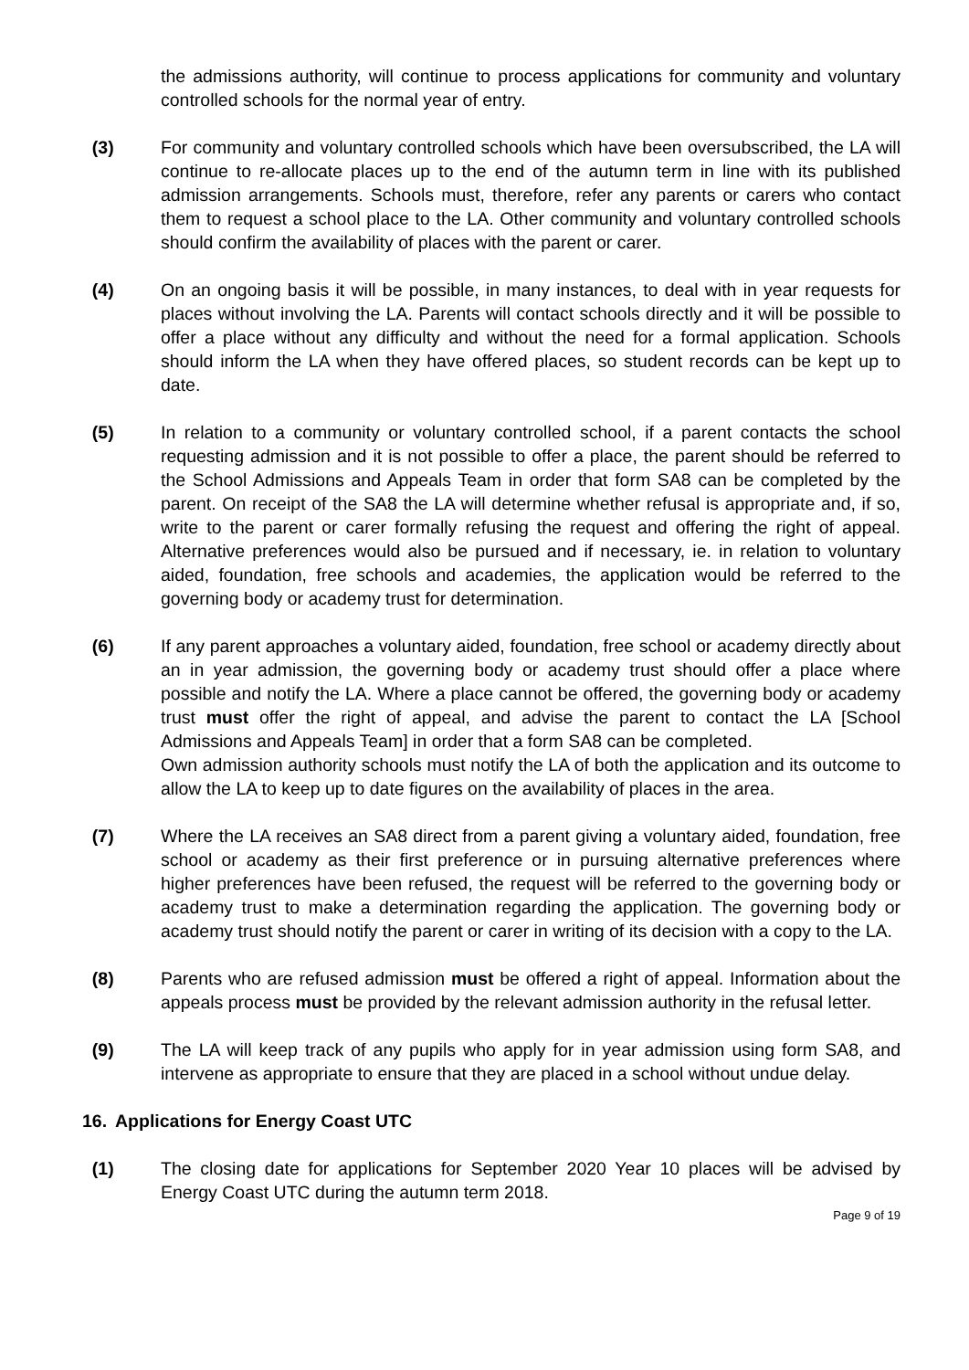the admissions authority, will continue to process applications for community and voluntary controlled schools for the normal year of entry.
(3) For community and voluntary controlled schools which have been oversubscribed, the LA will continue to re-allocate places up to the end of the autumn term in line with its published admission arrangements. Schools must, therefore, refer any parents or carers who contact them to request a school place to the LA. Other community and voluntary controlled schools should confirm the availability of places with the parent or carer.
(4) On an ongoing basis it will be possible, in many instances, to deal with in year requests for places without involving the LA. Parents will contact schools directly and it will be possible to offer a place without any difficulty and without the need for a formal application. Schools should inform the LA when they have offered places, so student records can be kept up to date.
(5) In relation to a community or voluntary controlled school, if a parent contacts the school requesting admission and it is not possible to offer a place, the parent should be referred to the School Admissions and Appeals Team in order that form SA8 can be completed by the parent. On receipt of the SA8 the LA will determine whether refusal is appropriate and, if so, write to the parent or carer formally refusing the request and offering the right of appeal. Alternative preferences would also be pursued and if necessary, ie. in relation to voluntary aided, foundation, free schools and academies, the application would be referred to the governing body or academy trust for determination.
(6) If any parent approaches a voluntary aided, foundation, free school or academy directly about an in year admission, the governing body or academy trust should offer a place where possible and notify the LA. Where a place cannot be offered, the governing body or academy trust must offer the right of appeal, and advise the parent to contact the LA [School Admissions and Appeals Team] in order that a form SA8 can be completed.
Own admission authority schools must notify the LA of both the application and its outcome to allow the LA to keep up to date figures on the availability of places in the area.
(7) Where the LA receives an SA8 direct from a parent giving a voluntary aided, foundation, free school or academy as their first preference or in pursuing alternative preferences where higher preferences have been refused, the request will be referred to the governing body or academy trust to make a determination regarding the application. The governing body or academy trust should notify the parent or carer in writing of its decision with a copy to the LA.
(8) Parents who are refused admission must be offered a right of appeal. Information about the appeals process must be provided by the relevant admission authority in the refusal letter.
(9) The LA will keep track of any pupils who apply for in year admission using form SA8, and intervene as appropriate to ensure that they are placed in a school without undue delay.
16. Applications for Energy Coast UTC
(1) The closing date for applications for September 2020 Year 10 places will be advised by Energy Coast UTC during the autumn term 2018.
Page 9 of 19